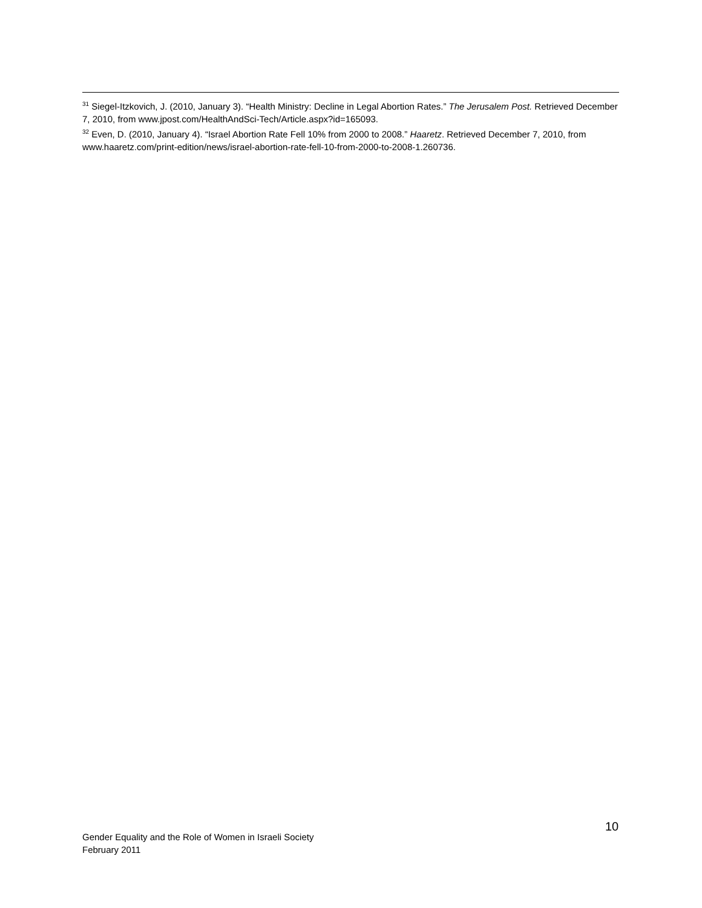<sup>31</sup> Siegel-Itzkovich, J. (2010, January 3). “Health Ministry: Decline in Legal Abortion Rates.” The Jerusalem Post. Retrieved December 7, 2010, from www.jpost.com/HealthAndSci-Tech/Article.aspx?id=165093.
<sup>32</sup> Even, D. (2010, January 4). “Israel Abortion Rate Fell 10% from 2000 to 2008.” Haaretz. Retrieved December 7, 2010, from www.haaretz.com/print-edition/news/israel-abortion-rate-fell-10-from-2000-to-2008-1.260736.
10
Gender Equality and the Role of Women in Israeli Society
February 2011